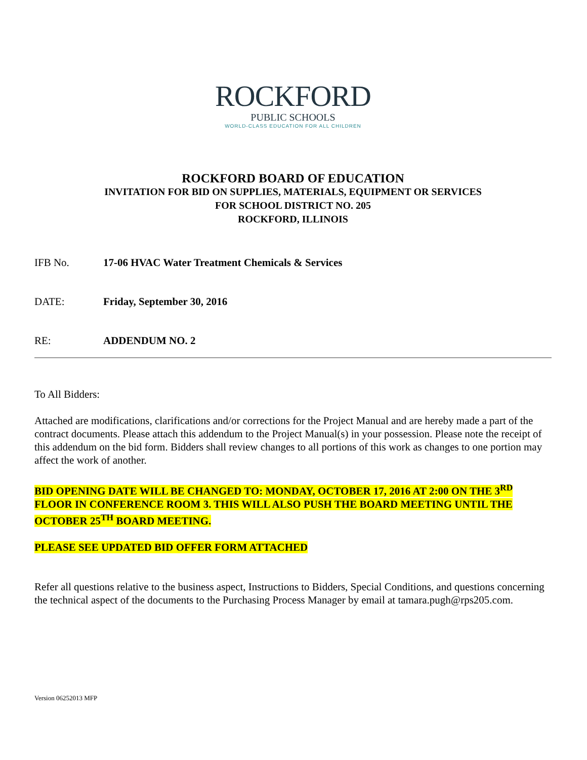ROCKFORD
PUBLIC SCHOOLS
WORLD-CLASS EDUCATION FOR ALL CHILDREN
ROCKFORD BOARD OF EDUCATION
INVITATION FOR BID ON SUPPLIES, MATERIALS, EQUIPMENT OR SERVICES
FOR SCHOOL DISTRICT NO. 205
ROCKFORD, ILLINOIS
IFB No. 17-06 HVAC Water Treatment Chemicals & Services
DATE: Friday, September 30, 2016
RE: ADDENDUM NO. 2
To All Bidders:
Attached are modifications, clarifications and/or corrections for the Project Manual and are hereby made a part of the contract documents. Please attach this addendum to the Project Manual(s) in your possession. Please note the receipt of this addendum on the bid form. Bidders shall review changes to all portions of this work as changes to one portion may affect the work of another.
BID OPENING DATE WILL BE CHANGED TO: MONDAY, OCTOBER 17, 2016 AT 2:00 ON THE 3<sup>RD</sup> FLOOR IN CONFERENCE ROOM 3. THIS WILL ALSO PUSH THE BOARD MEETING UNTIL THE OCTOBER 25<sup>TH</sup> BOARD MEETING.
PLEASE SEE UPDATED BID OFFER FORM ATTACHED
Refer all questions relative to the business aspect, Instructions to Bidders, Special Conditions, and questions concerning the technical aspect of the documents to the Purchasing Process Manager by email at tamara.pugh@rps205.com.
Version 06252013 MFP